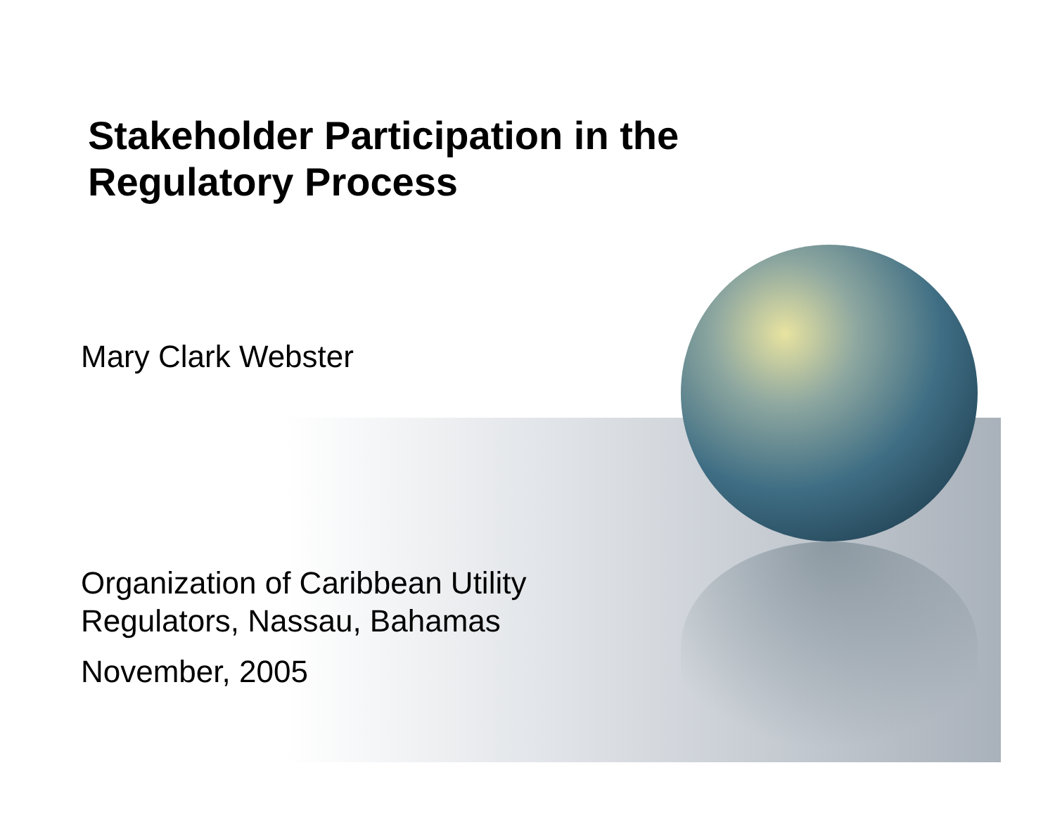Stakeholder Participation in the
Regulatory Process
Mary Clark Webster
Organization of Caribbean Utility
Regulators, Nassau, Bahamas
November, 2005